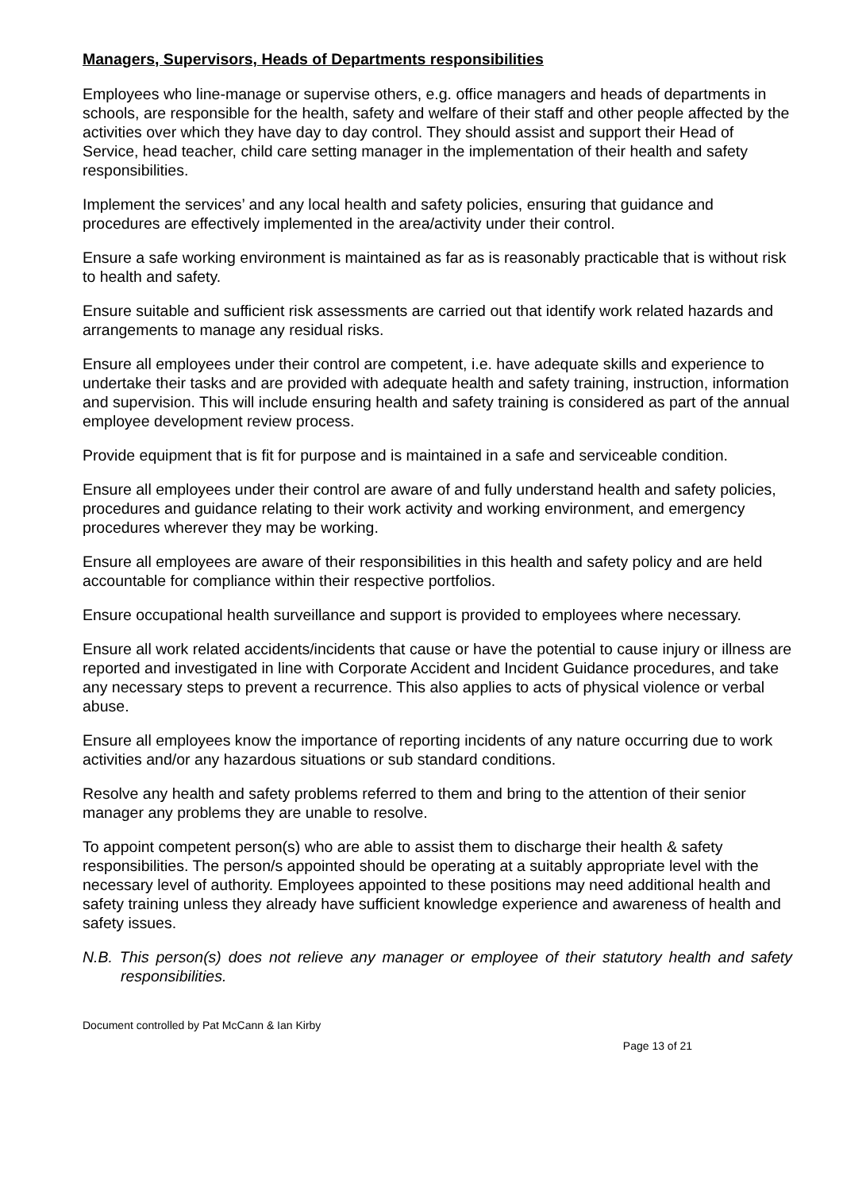Managers, Supervisors, Heads of Departments responsibilities
Employees who line-manage or supervise others, e.g. office managers and heads of departments in schools, are responsible for the health, safety and welfare of their staff and other people affected by the activities over which they have day to day control. They should assist and support their Head of Service, head teacher, child care setting manager in the implementation of their health and safety responsibilities.
Implement the services’ and any local health and safety policies, ensuring that guidance and procedures are effectively implemented in the area/activity under their control.
Ensure a safe working environment is maintained as far as is reasonably practicable that is without risk to health and safety.
Ensure suitable and sufficient risk assessments are carried out that identify work related hazards and arrangements to manage any residual risks.
Ensure all employees under their control are competent, i.e. have adequate skills and experience to undertake their tasks and are provided with adequate health and safety training, instruction, information and supervision. This will include ensuring health and safety training is considered as part of the annual employee development review process.
Provide equipment that is fit for purpose and is maintained in a safe and serviceable condition.
Ensure all employees under their control are aware of and fully understand health and safety policies, procedures and guidance relating to their work activity and working environment, and emergency procedures wherever they may be working.
Ensure all employees are aware of their responsibilities in this health and safety policy and are held accountable for compliance within their respective portfolios.
Ensure occupational health surveillance and support is provided to employees where necessary.
Ensure all work related accidents/incidents that cause or have the potential to cause injury or illness are reported and investigated in line with Corporate Accident and Incident Guidance procedures, and take any necessary steps to prevent a recurrence. This also applies to acts of physical violence or verbal abuse.
Ensure all employees know the importance of reporting incidents of any nature occurring due to work activities and/or any hazardous situations or sub standard conditions.
Resolve any health and safety problems referred to them and bring to the attention of their senior manager any problems they are unable to resolve.
To appoint competent person(s) who are able to assist them to discharge their health & safety responsibilities. The person/s appointed should be operating at a suitably appropriate level with the necessary level of authority. Employees appointed to these positions may need additional health and safety training unless they already have sufficient knowledge experience and awareness of health and safety issues.
N.B. This person(s) does not relieve any manager or employee of their statutory health and safety responsibilities.
Document controlled by Pat McCann & Ian Kirby
Page 13 of 21